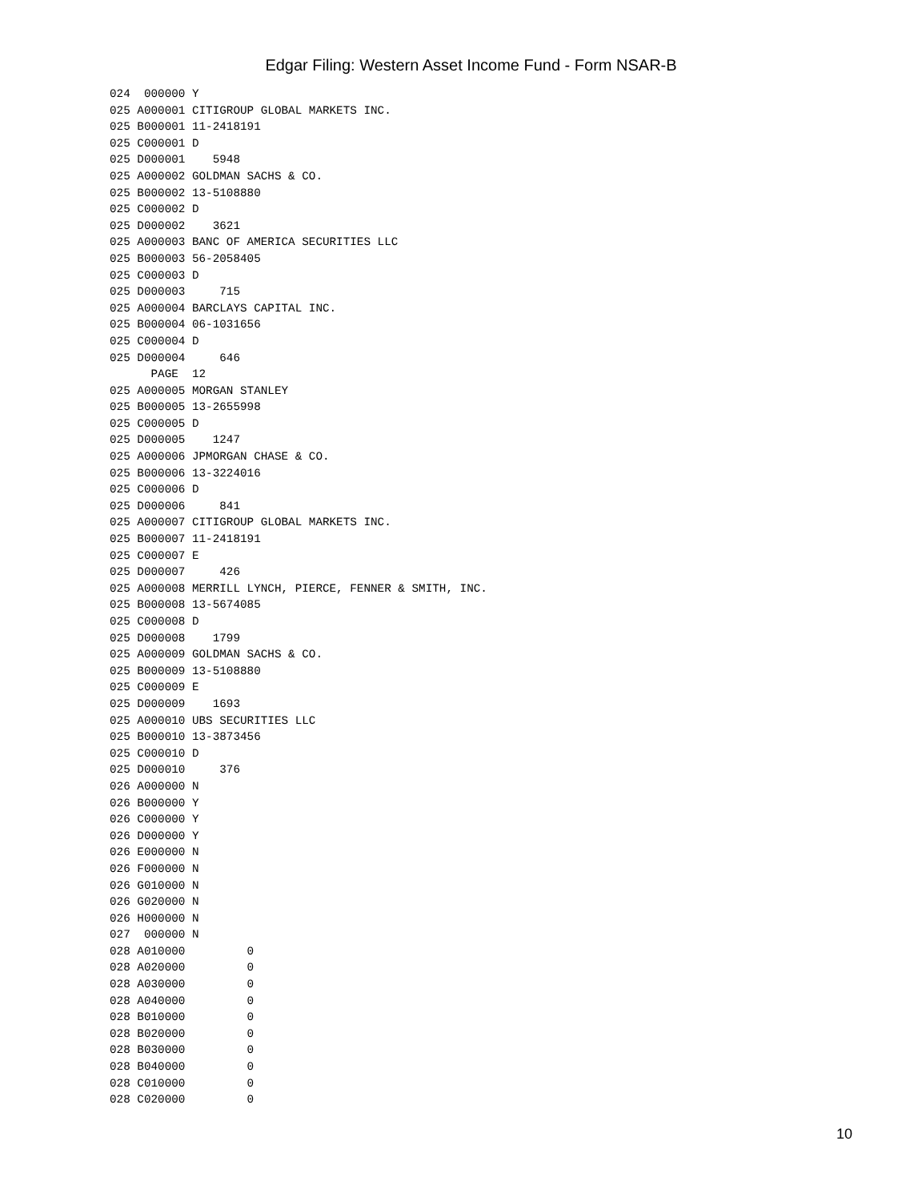Edgar Filing: Western Asset Income Fund - Form NSAR-B
024  000000 Y
025 A000001 CITIGROUP GLOBAL MARKETS INC.
025 B000001 11-2418191
025 C000001 D
025 D000001    5948
025 A000002 GOLDMAN SACHS & CO.
025 B000002 13-5108880
025 C000002 D
025 D000002    3621
025 A000003 BANC OF AMERICA SECURITIES LLC
025 B000003 56-2058405
025 C000003 D
025 D000003     715
025 A000004 BARCLAYS CAPITAL INC.
025 B000004 06-1031656
025 C000004 D
025 D000004     646
      PAGE  12
025 A000005 MORGAN STANLEY
025 B000005 13-2655998
025 C000005 D
025 D000005    1247
025 A000006 JPMORGAN CHASE & CO.
025 B000006 13-3224016
025 C000006 D
025 D000006     841
025 A000007 CITIGROUP GLOBAL MARKETS INC.
025 B000007 11-2418191
025 C000007 E
025 D000007     426
025 A000008 MERRILL LYNCH, PIERCE, FENNER & SMITH, INC.
025 B000008 13-5674085
025 C000008 D
025 D000008    1799
025 A000009 GOLDMAN SACHS & CO.
025 B000009 13-5108880
025 C000009 E
025 D000009    1693
025 A000010 UBS SECURITIES LLC
025 B000010 13-3873456
025 C000010 D
025 D000010     376
026 A000000 N
026 B000000 Y
026 C000000 Y
026 D000000 Y
026 E000000 N
026 F000000 N
026 G010000 N
026 G020000 N
026 H000000 N
027  000000 N
028 A010000         0
028 A020000         0
028 A030000         0
028 A040000         0
028 B010000         0
028 B020000         0
028 B030000         0
028 B040000         0
028 C010000         0
028 C020000         0
10